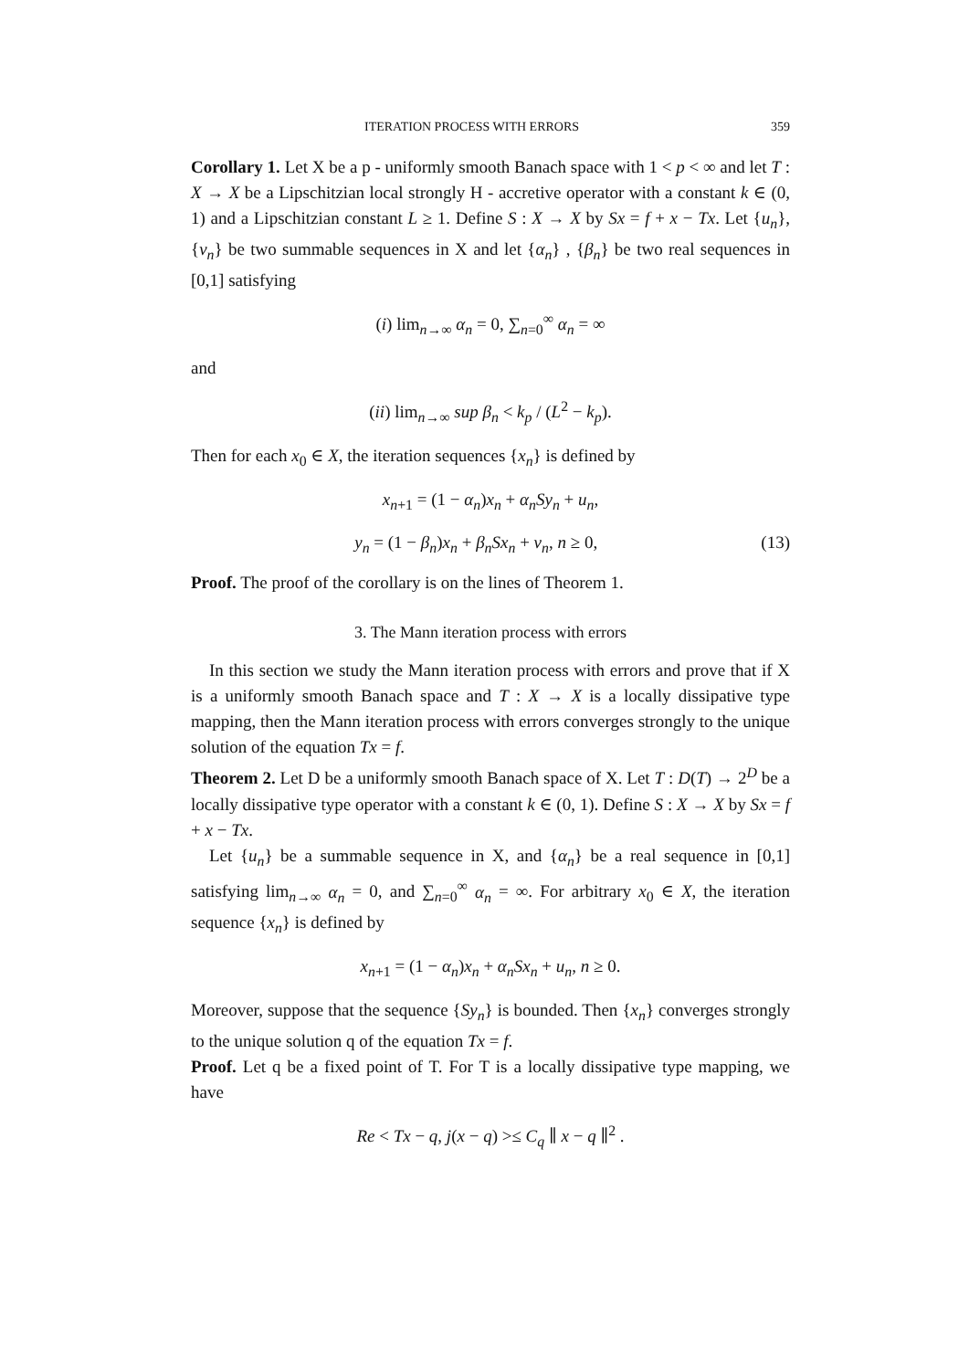ITERATION PROCESS WITH ERRORS 359
Corollary 1. Let X be a p - uniformly smooth Banach space with 1 < p < ∞ and let T : X → X be a Lipschitzian local strongly H - accretive operator with a constant k ∈ (0, 1) and a Lipschitzian constant L ≥ 1. Define S : X → X by Sx = f + x − Tx. Let {u<sub>n</sub>}, {v<sub>n</sub>} be two summable sequences in X and let {α<sub>n</sub>} , {β<sub>n</sub>} be two real sequences in [0,1] satisfying
(i) lim<sub>n→∞</sub> α<sub>n</sub> = 0, ∑<sub>n=0</sub><sup>∞</sup> α<sub>n</sub> = ∞
and
(ii) lim<sub>n→∞</sub> sup β<sub>n</sub> < k<sub>p</sub> / (L<sup>2</sup> − k<sub>p</sub>).
Then for each x<sub>0</sub> ∈ X, the iteration sequences {x<sub>n</sub>} is defined by
x<sub>n+1</sub> = (1 − α<sub>n</sub>)x<sub>n</sub> + α<sub>n</sub>Sy<sub>n</sub> + u<sub>n</sub>,
y<sub>n</sub> = (1 − β<sub>n</sub>)x<sub>n</sub> + β<sub>n</sub>Sx<sub>n</sub> + v<sub>n</sub>, n ≥ 0, (13)
Proof. The proof of the corollary is on the lines of Theorem 1.
3. The Mann iteration process with errors
In this section we study the Mann iteration process with errors and prove that if X is a uniformly smooth Banach space and T : X → X is a locally dissipative type mapping, then the Mann iteration process with errors converges strongly to the unique solution of the equation Tx = f.
Theorem 2. Let D be a uniformly smooth Banach space of X. Let T : D(T) → 2<sup>D</sup> be a locally dissipative type operator with a constant k ∈ (0, 1). Define S : X → X by Sx = f + x − Tx.
Let {u<sub>n</sub>} be a summable sequence in X, and {α<sub>n</sub>} be a real sequence in [0,1] satisfying lim<sub>n→∞</sub> α<sub>n</sub> = 0, and ∑<sub>n=0</sub><sup>∞</sup> α<sub>n</sub> = ∞. For arbitrary x<sub>0</sub> ∈ X, the iteration sequence {x<sub>n</sub>} is defined by
x<sub>n+1</sub> = (1 − α<sub>n</sub>)x<sub>n</sub> + α<sub>n</sub>Sx<sub>n</sub> + u<sub>n</sub>, n ≥ 0.
Moreover, suppose that the sequence {Sy<sub>n</sub>} is bounded. Then {x<sub>n</sub>} converges strongly to the unique solution q of the equation Tx = f.
Proof. Let q be a fixed point of T. For T is a locally dissipative type mapping, we have
Re < Tx − q, j(x − q) >≤ C<sub>q</sub> ∥ x − q ∥<sup>2</sup> .